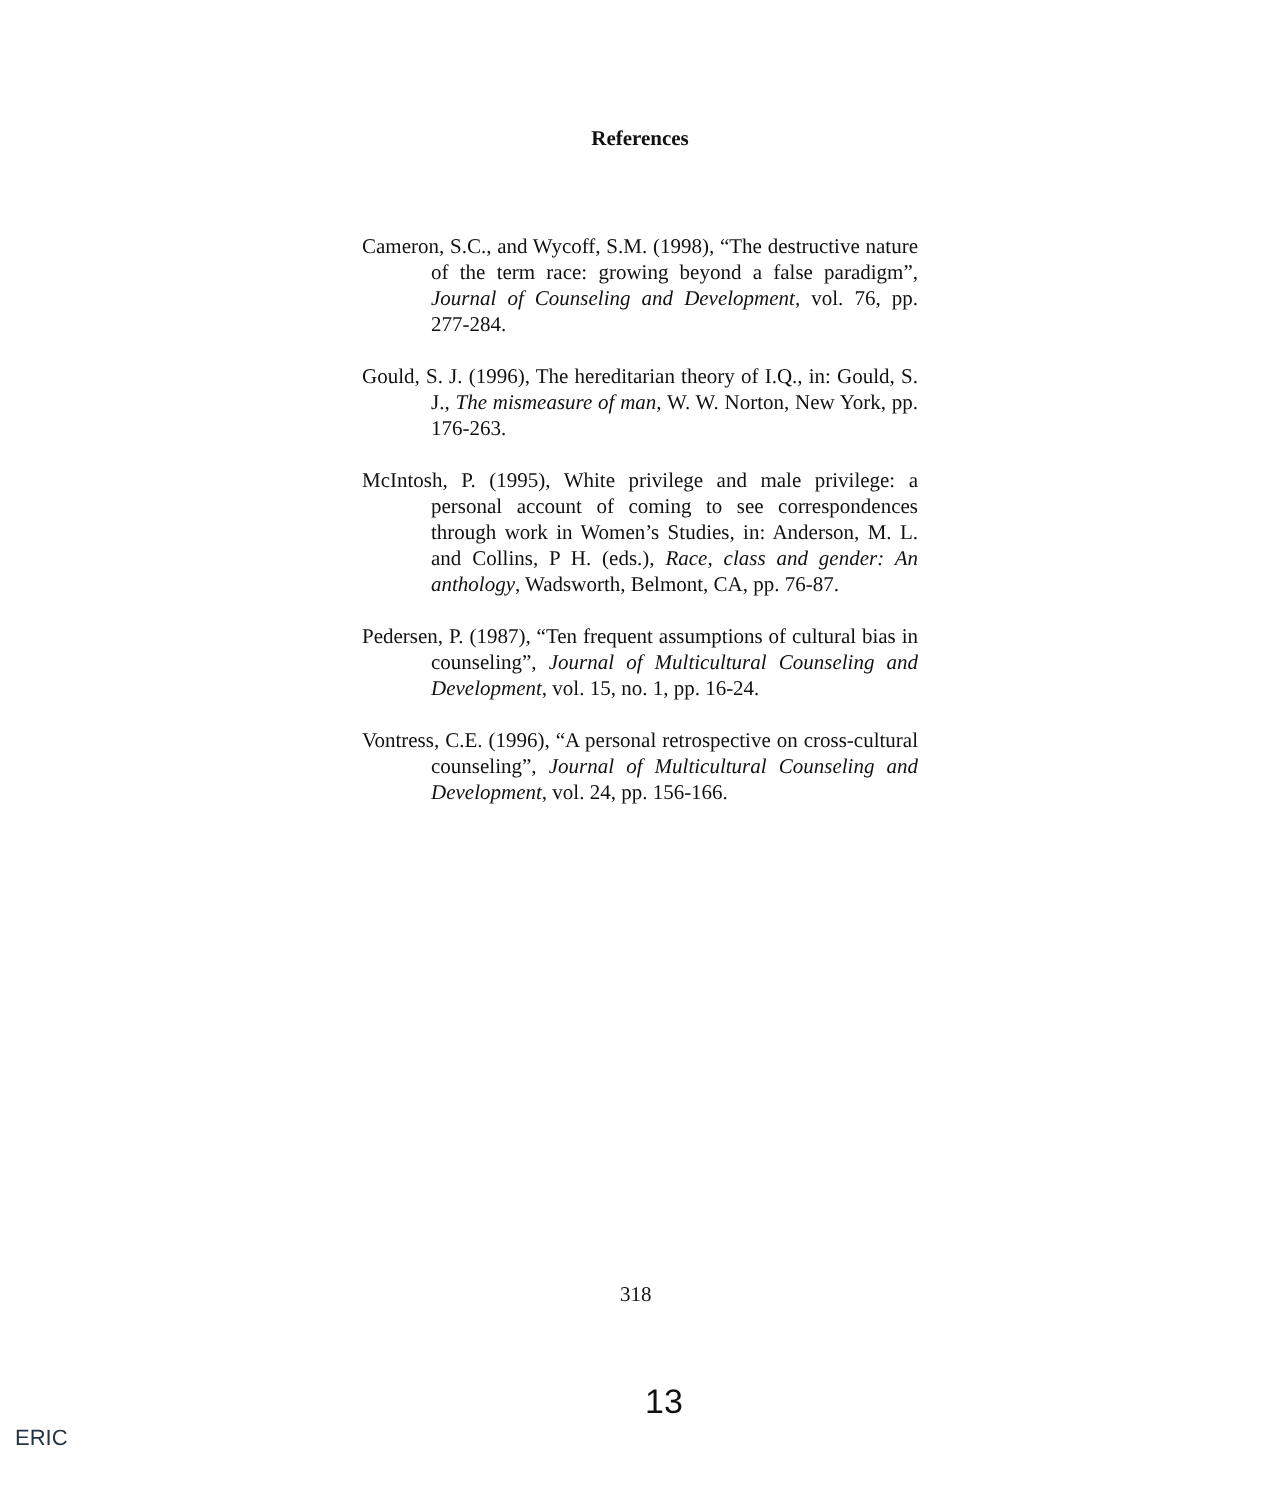References
Cameron, S.C., and Wycoff, S.M. (1998), “The destructive nature of the term race: growing beyond a false paradigm”, Journal of Counseling and Development, vol. 76, pp. 277-284.
Gould, S. J. (1996), The hereditarian theory of I.Q., in: Gould, S. J., The mismeasure of man, W. W. Norton, New York, pp. 176-263.
McIntosh, P. (1995), White privilege and male privilege: a personal account of coming to see correspondences through work in Women’s Studies, in: Anderson, M. L. and Collins, P H. (eds.), Race, class and gender: An anthology, Wadsworth, Belmont, CA, pp. 76-87.
Pedersen, P. (1987), “Ten frequent assumptions of cultural bias in counseling”, Journal of Multicultural Counseling and Development, vol. 15, no. 1, pp. 16-24.
Vontress, C.E. (1996), “A personal retrospective on cross-cultural counseling”, Journal of Multicultural Counseling and Development, vol. 24, pp. 156-166.
318
13
ERIC